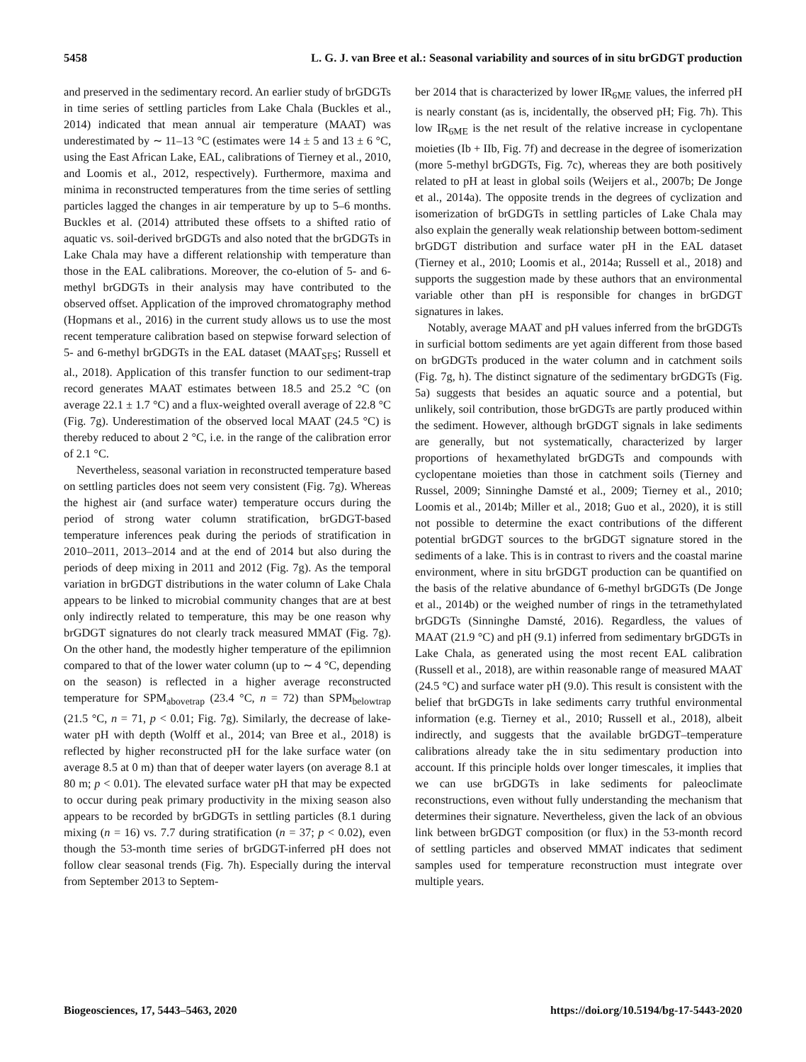5458 L. G. J. van Bree et al.: Seasonal variability and sources of in situ brGDGT production
and preserved in the sedimentary record. An earlier study of brGDGTs in time series of settling particles from Lake Chala (Buckles et al., 2014) indicated that mean annual air temperature (MAAT) was underestimated by ∼ 11–13 °C (estimates were 14 ± 5 and 13 ± 6 °C, using the East African Lake, EAL, calibrations of Tierney et al., 2010, and Loomis et al., 2012, respectively). Furthermore, maxima and minima in reconstructed temperatures from the time series of settling particles lagged the changes in air temperature by up to 5–6 months. Buckles et al. (2014) attributed these offsets to a shifted ratio of aquatic vs. soil-derived brGDGTs and also noted that the brGDGTs in Lake Chala may have a different relationship with temperature than those in the EAL calibrations. Moreover, the co-elution of 5- and 6-methyl brGDGTs in their analysis may have contributed to the observed offset. Application of the improved chromatography method (Hopmans et al., 2016) in the current study allows us to use the most recent temperature calibration based on stepwise forward selection of 5- and 6-methyl brGDGTs in the EAL dataset (MAAT<sub>SFS</sub>; Russell et al., 2018). Application of this transfer function to our sediment-trap record generates MAAT estimates between 18.5 and 25.2 °C (on average 22.1 ± 1.7 °C) and a flux-weighted overall average of 22.8 °C (Fig. 7g). Underestimation of the observed local MAAT (24.5 °C) is thereby reduced to about 2 °C, i.e. in the range of the calibration error of 2.1 °C.
Nevertheless, seasonal variation in reconstructed temperature based on settling particles does not seem very consistent (Fig. 7g). Whereas the highest air (and surface water) temperature occurs during the period of strong water column stratification, brGDGT-based temperature inferences peak during the periods of stratification in 2010–2011, 2013–2014 and at the end of 2014 but also during the periods of deep mixing in 2011 and 2012 (Fig. 7g). As the temporal variation in brGDGT distributions in the water column of Lake Chala appears to be linked to microbial community changes that are at best only indirectly related to temperature, this may be one reason why brGDGT signatures do not clearly track measured MMAT (Fig. 7g). On the other hand, the modestly higher temperature of the epilimnion compared to that of the lower water column (up to ∼ 4 °C, depending on the season) is reflected in a higher average reconstructed temperature for SPM<sub>abovetrap</sub> (23.4 °C, n = 72) than SPM<sub>belowtrap</sub> (21.5 °C, n = 71, p < 0.01; Fig. 7g). Similarly, the decrease of lake-water pH with depth (Wolff et al., 2014; van Bree et al., 2018) is reflected by higher reconstructed pH for the lake surface water (on average 8.5 at 0 m) than that of deeper water layers (on average 8.1 at 80 m; p < 0.01). The elevated surface water pH that may be expected to occur during peak primary productivity in the mixing season also appears to be recorded by brGDGTs in settling particles (8.1 during mixing (n = 16) vs. 7.7 during stratification (n = 37; p < 0.02), even though the 53-month time series of brGDGT-inferred pH does not follow clear seasonal trends (Fig. 7h). Especially during the interval from September 2013 to Septem-
ber 2014 that is characterized by lower IR<sub>6ME</sub> values, the inferred pH is nearly constant (as is, incidentally, the observed pH; Fig. 7h). This low IR<sub>6ME</sub> is the net result of the relative increase in cyclopentane moieties (Ib + IIb, Fig. 7f) and decrease in the degree of isomerization (more 5-methyl brGDGTs, Fig. 7c), whereas they are both positively related to pH at least in global soils (Weijers et al., 2007b; De Jonge et al., 2014a). The opposite trends in the degrees of cyclization and isomerization of brGDGTs in settling particles of Lake Chala may also explain the generally weak relationship between bottom-sediment brGDGT distribution and surface water pH in the EAL dataset (Tierney et al., 2010; Loomis et al., 2014a; Russell et al., 2018) and supports the suggestion made by these authors that an environmental variable other than pH is responsible for changes in brGDGT signatures in lakes.
Notably, average MAAT and pH values inferred from the brGDGTs in surficial bottom sediments are yet again different from those based on brGDGTs produced in the water column and in catchment soils (Fig. 7g, h). The distinct signature of the sedimentary brGDGTs (Fig. 5a) suggests that besides an aquatic source and a potential, but unlikely, soil contribution, those brGDGTs are partly produced within the sediment. However, although brGDGT signals in lake sediments are generally, but not systematically, characterized by larger proportions of hexamethylated brGDGTs and compounds with cyclopentane moieties than those in catchment soils (Tierney and Russel, 2009; Sinninghe Damsté et al., 2009; Tierney et al., 2010; Loomis et al., 2014b; Miller et al., 2018; Guo et al., 2020), it is still not possible to determine the exact contributions of the different potential brGDGT sources to the brGDGT signature stored in the sediments of a lake. This is in contrast to rivers and the coastal marine environment, where in situ brGDGT production can be quantified on the basis of the relative abundance of 6-methyl brGDGTs (De Jonge et al., 2014b) or the weighed number of rings in the tetramethylated brGDGTs (Sinninghe Damsté, 2016). Regardless, the values of MAAT (21.9 °C) and pH (9.1) inferred from sedimentary brGDGTs in Lake Chala, as generated using the most recent EAL calibration (Russell et al., 2018), are within reasonable range of measured MAAT (24.5 °C) and surface water pH (9.0). This result is consistent with the belief that brGDGTs in lake sediments carry truthful environmental information (e.g. Tierney et al., 2010; Russell et al., 2018), albeit indirectly, and suggests that the available brGDGT–temperature calibrations already take the in situ sedimentary production into account. If this principle holds over longer timescales, it implies that we can use brGDGTs in lake sediments for paleoclimate reconstructions, even without fully understanding the mechanism that determines their signature. Nevertheless, given the lack of an obvious link between brGDGT composition (or flux) in the 53-month record of settling particles and observed MMAT indicates that sediment samples used for temperature reconstruction must integrate over multiple years.
Biogeosciences, 17, 5443–5463, 2020 https://doi.org/10.5194/bg-17-5443-2020